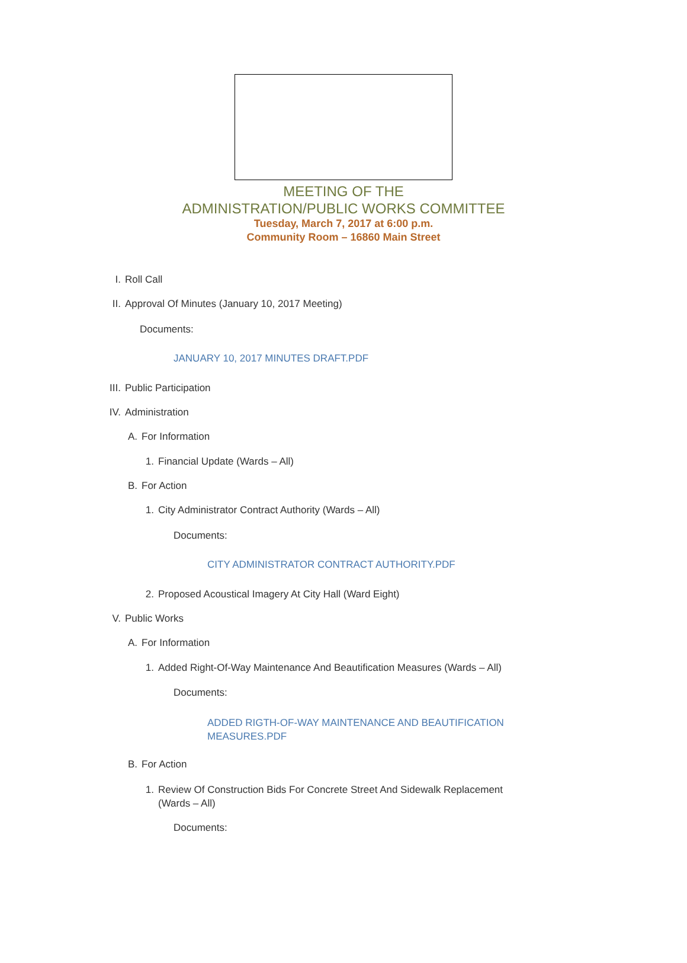MEETING OF THE
ADMINISTRATION/PUBLIC WORKS COMMITTEE
Tuesday, March 7, 2017 at 6:00 p.m.
Community Room – 16860 Main Street
I. Roll Call
II. Approval Of Minutes (January 10, 2017 Meeting)
Documents:
JANUARY 10, 2017 MINUTES DRAFT.PDF
III. Public Participation
IV. Administration
A. For Information
1. Financial Update (Wards – All)
B. For Action
1. City Administrator Contract Authority (Wards – All)
Documents:
CITY ADMINISTRATOR CONTRACT AUTHORITY.PDF
2. Proposed Acoustical Imagery At City Hall (Ward Eight)
V. Public Works
A. For Information
1. Added Right-Of-Way Maintenance And Beautification Measures (Wards – All)
Documents:
ADDED RIGTH-OF-WAY MAINTENANCE AND BEAUTIFICATION MEASURES.PDF
B. For Action
1. Review Of Construction Bids For Concrete Street And Sidewalk Replacement (Wards – All)
Documents: